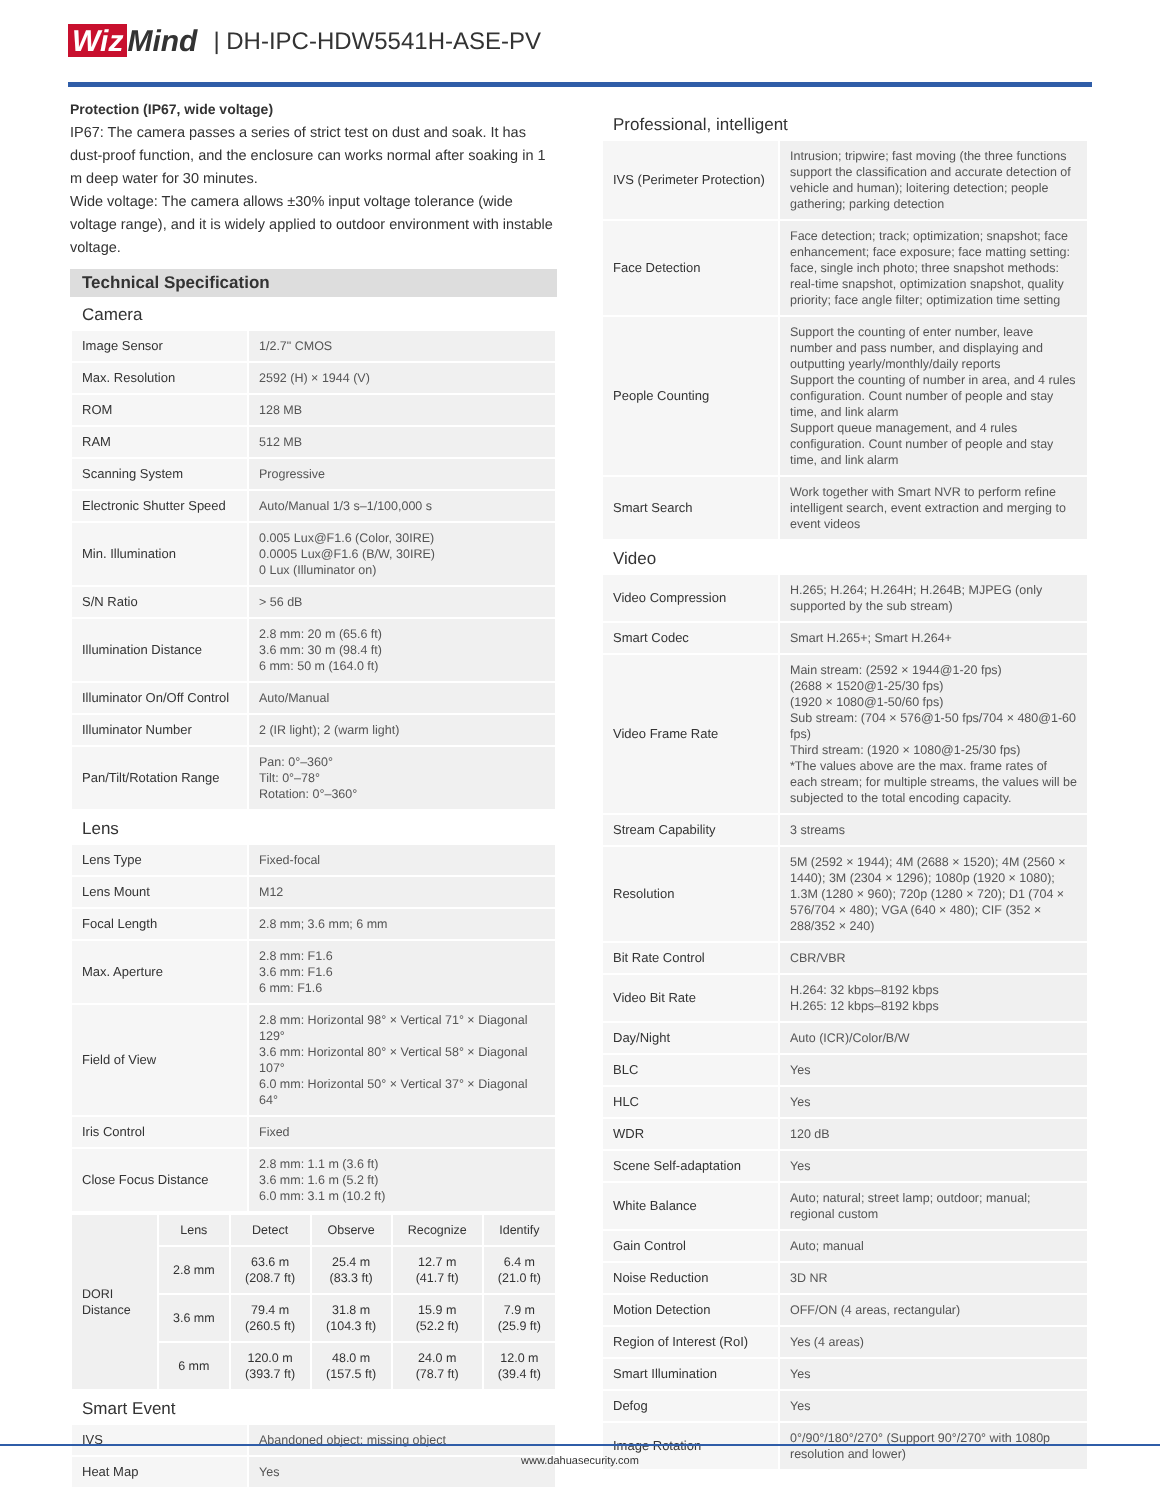Wiz Mind | DH-IPC-HDW5541H-ASE-PV
Protection (IP67, wide voltage)
IP67: The camera passes a series of strict test on dust and soak. It has dust-proof function, and the enclosure can works normal after soaking in 1 m deep water for 30 minutes.
Wide voltage: The camera allows ±30% input voltage tolerance (wide voltage range), and it is widely applied to outdoor environment with instable voltage.
Technical Specification
Camera
| Image Sensor | 1/2.7" CMOS |
| Max. Resolution | 2592 (H) × 1944 (V) |
| ROM | 128 MB |
| RAM | 512 MB |
| Scanning System | Progressive |
| Electronic Shutter Speed | Auto/Manual 1/3 s–1/100,000 s |
| Min. Illumination | 0.005 Lux@F1.6 (Color, 30IRE) 0.0005 Lux@F1.6 (B/W, 30IRE) 0 Lux (Illuminator on) |
| S/N Ratio | > 56 dB |
| Illumination Distance | 2.8 mm: 20 m (65.6 ft) 3.6 mm: 30 m (98.4 ft) 6 mm: 50 m (164.0 ft) |
| Illuminator On/Off Control | Auto/Manual |
| Illuminator Number | 2 (IR light); 2 (warm light) |
| Pan/Tilt/Rotation Range | Pan: 0°–360° Tilt: 0°–78° Rotation: 0°–360° |
Lens
| Lens Type | Fixed-focal |
| Lens Mount | M12 |
| Focal Length | 2.8 mm; 3.6 mm; 6 mm |
| Max. Aperture | 2.8 mm: F1.6 3.6 mm: F1.6 6 mm: F1.6 |
| Field of View | 2.8 mm: Horizontal 98° × Vertical 71° × Diagonal 129° 3.6 mm: Horizontal 80° × Vertical 58° × Diagonal 107° 6.0 mm: Horizontal 50° × Vertical 37° × Diagonal 64° |
| Iris Control | Fixed |
| Close Focus Distance | 2.8 mm: 1.1 m (3.6 ft) 3.6 mm: 1.6 m (5.2 ft) 6.0 mm: 3.1 m (10.2 ft) |
| DORI Distance | Lens | Detect | Observe | Recognize | Identify |
| | 2.8 mm | 63.6 m (208.7 ft) | 25.4 m (83.3 ft) | 12.7 m (41.7 ft) | 6.4 m (21.0 ft) |
| | 3.6 mm | 79.4 m (260.5 ft) | 31.8 m (104.3 ft) | 15.9 m (52.2 ft) | 7.9 m (25.9 ft) |
| | 6 mm | 120.0 m (393.7 ft) | 48.0 m (157.5 ft) | 24.0 m (78.7 ft) | 12.0 m (39.4 ft) |
Smart Event
| IVS | Abandoned object; missing object |
| Heat Map | Yes |
Professional, intelligent
| IVS (Perimeter Protection) | Intrusion; tripwire; fast moving (the three functions support the classification and accurate detection of vehicle and human); loitering detection; people gathering; parking detection |
| Face Detection | Face detection; track; optimization; snapshot; face enhancement; face exposure; face matting setting: face, single inch photo; three snapshot methods: real-time snapshot, optimization snapshot, quality priority; face angle filter; optimization time setting |
| People Counting | Support the counting of enter number, leave number and pass number, and displaying and outputting yearly/monthly/daily reports Support the counting of number in area, and 4 rules configuration. Count number of people and stay time, and link alarm Support queue management, and 4 rules configuration. Count number of people and stay time, and link alarm |
| Smart Search | Work together with Smart NVR to perform refine intelligent search, event extraction and merging to event videos |
Video
| Video Compression | H.265; H.264; H.264H; H.264B; MJPEG (only supported by the sub stream) |
| Smart Codec | Smart H.265+; Smart H.264+ |
| Video Frame Rate | Main stream: (2592 × 1944@1-20 fps) (2688 × 1520@1-25/30 fps) (1920 × 1080@1-50/60 fps) Sub stream: (704 × 576@1-50 fps/704 × 480@1-60 fps) Third stream: (1920 × 1080@1-25/30 fps) *The values above are the max. frame rates of each stream; for multiple streams, the values will be subjected to the total encoding capacity. |
| Stream Capability | 3 streams |
| Resolution | 5M (2592 × 1944); 4M (2688 × 1520); 4M (2560 × 1440); 3M (2304 × 1296); 1080p (1920 × 1080); 1.3M (1280 × 960); 720p (1280 × 720); D1 (704 × 576/704 × 480); VGA (640 × 480); CIF (352 × 288/352 × 240) |
| Bit Rate Control | CBR/VBR |
| Video Bit Rate | H.264: 32 kbps–8192 kbps H.265: 12 kbps–8192 kbps |
| Day/Night | Auto (ICR)/Color/B/W |
| BLC | Yes |
| HLC | Yes |
| WDR | 120 dB |
| Scene Self-adaptation | Yes |
| White Balance | Auto; natural; street lamp; outdoor; manual; regional custom |
| Gain Control | Auto; manual |
| Noise Reduction | 3D NR |
| Motion Detection | OFF/ON (4 areas, rectangular) |
| Region of Interest (RoI) | Yes (4 areas) |
| Smart Illumination | Yes |
| Defog | Yes |
| Image Rotation | 0°/90°/180°/270° (Support 90°/270° with 1080p resolution and lower) |
www.dahuasecurity.com